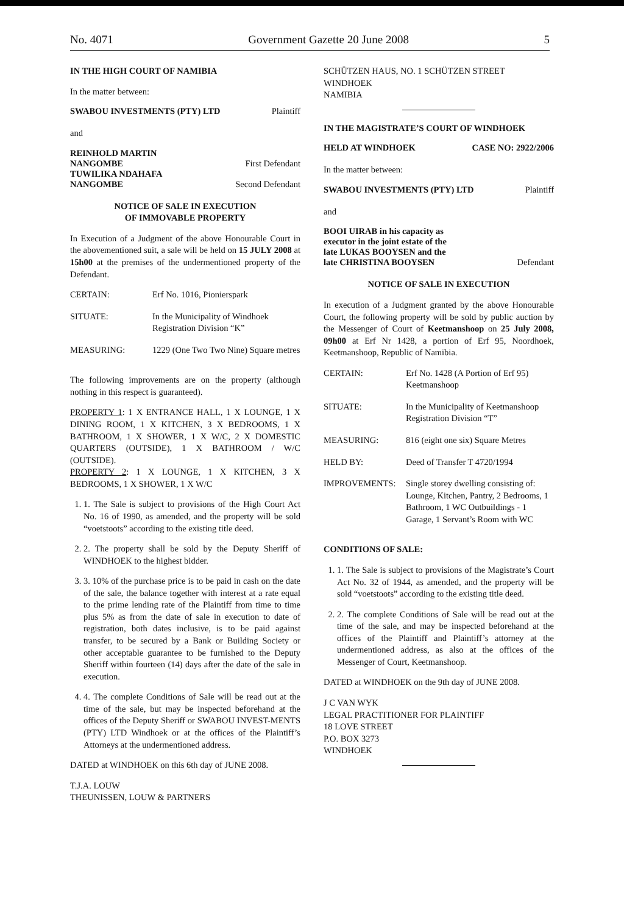No. 4071 Government Gazette 20 June 2008 5
IN THE HIGH COURT OF NAMIBIA
In the matter between:
SWABOU INVESTMENTS (PTY) LTD Plaintiff
and
REINHOLD MARTIN
NANGOMBE First Defendant
TUWILIKA NDAHAFA
NANGOMBE Second Defendant
NOTICE OF SALE IN EXECUTION
OF IMMOVABLE PROPERTY
In Execution of a Judgment of the above Honourable Court in the abovementioned suit, a sale will be held on 15 JULY 2008 at 15h00 at the premises of the undermentioned property of the Defendant.
| CERTAIN: | Erf No. 1016, Pionierspark |
| SITUATE: | In the Municipality of Windhoek Registration Division “K” |
| MEASURING: | 1229 (One Two Two Nine) Square metres |
The following improvements are on the property (although nothing in this respect is guaranteed).
PROPERTY 1: 1 X ENTRANCE HALL, 1 X LOUNGE, 1 X DINING ROOM, 1 X KITCHEN, 3 X BEDROOMS, 1 X BATHROOM, 1 X SHOWER, 1 X W/C, 2 X DOMESTIC QUARTERS (OUTSIDE), 1 X BATHROOM / W/C (OUTSIDE).
PROPERTY 2: 1 X LOUNGE, 1 X KITCHEN, 3 X BEDROOMS, 1 X SHOWER, 1 X W/C
1. 1. The Sale is subject to provisions of the High Court Act No. 16 of 1990, as amended, and the property will be sold “voetstoots” according to the existing title deed.
2. 2. The property shall be sold by the Deputy Sheriff of WINDHOEK to the highest bidder.
3. 3. 10% of the purchase price is to be paid in cash on the date of the sale, the balance together with interest at a rate equal to the prime lending rate of the Plaintiff from time to time plus 5% as from the date of sale in execution to date of registration, both dates inclusive, is to be paid against transfer, to be secured by a Bank or Building Society or other acceptable guarantee to be furnished to the Deputy Sheriff within fourteen (14) days after the date of the sale in execution.
4. 4. The complete Conditions of Sale will be read out at the time of the sale, but may be inspected beforehand at the offices of the Deputy Sheriff or SWABOU INVEST-MENTS (PTY) LTD Windhoek or at the offices of the Plaintiff’s Attorneys at the undermentioned address.
DATED at WINDHOEK on this 6th day of JUNE 2008.
T.J.A. LOUW
THEUNISSEN, LOUW & PARTNERS
SCHÜTZEN HAUS, NO. 1 SCHÜTZEN STREET
WINDHOEK
NAMIBIA
IN THE MAGISTRATE’S COURT OF WINDHOEK
HELD AT WINDHOEK CASE NO: 2922/2006
In the matter between:
SWABOU INVESTMENTS (PTY) LTD Plaintiff
and
BOOI UIRAB in his capacity as
executor in the joint estate of the
late LUKAS BOOYSEN and the
late CHRISTINA BOOYSEN Defendant
NOTICE OF SALE IN EXECUTION
In execution of a Judgment granted by the above Honourable Court, the following property will be sold by public auction by the Messenger of Court of Keetmanshoop on 25 July 2008, 09h00 at Erf Nr 1428, a portion of Erf 95, Noordhoek, Keetmanshoop, Republic of Namibia.
| CERTAIN: | Erf No. 1428 (A Portion of Erf 95) Keetmanshoop |
| SITUATE: | In the Municipality of Keetmanshoop Registration Division “T” |
| MEASURING: | 816 (eight one six) Square Metres |
| HELD BY: | Deed of Transfer T 4720/1994 |
| IMPROVEMENTS: | Single storey dwelling consisting of: Lounge, Kitchen, Pantry, 2 Bedrooms, 1 Bathroom, 1 WC Outbuildings - 1 Garage, 1 Servant’s Room with WC |
CONDITIONS OF SALE:
1. 1. The Sale is subject to provisions of the Magistrate’s Court Act No. 32 of 1944, as amended, and the property will be sold “voetstoots” according to the existing title deed.
2. 2. The complete Conditions of Sale will be read out at the time of the sale, and may be inspected beforehand at the offices of the Plaintiff and Plaintiff’s attorney at the undermentioned address, as also at the offices of the Messenger of Court, Keetmanshoop.
DATED at WINDHOEK on the 9th day of JUNE 2008.
J C VAN WYK
LEGAL PRACTITIONER FOR PLAINTIFF
18 LOVE STREET
P.O. BOX 3273
WINDHOEK